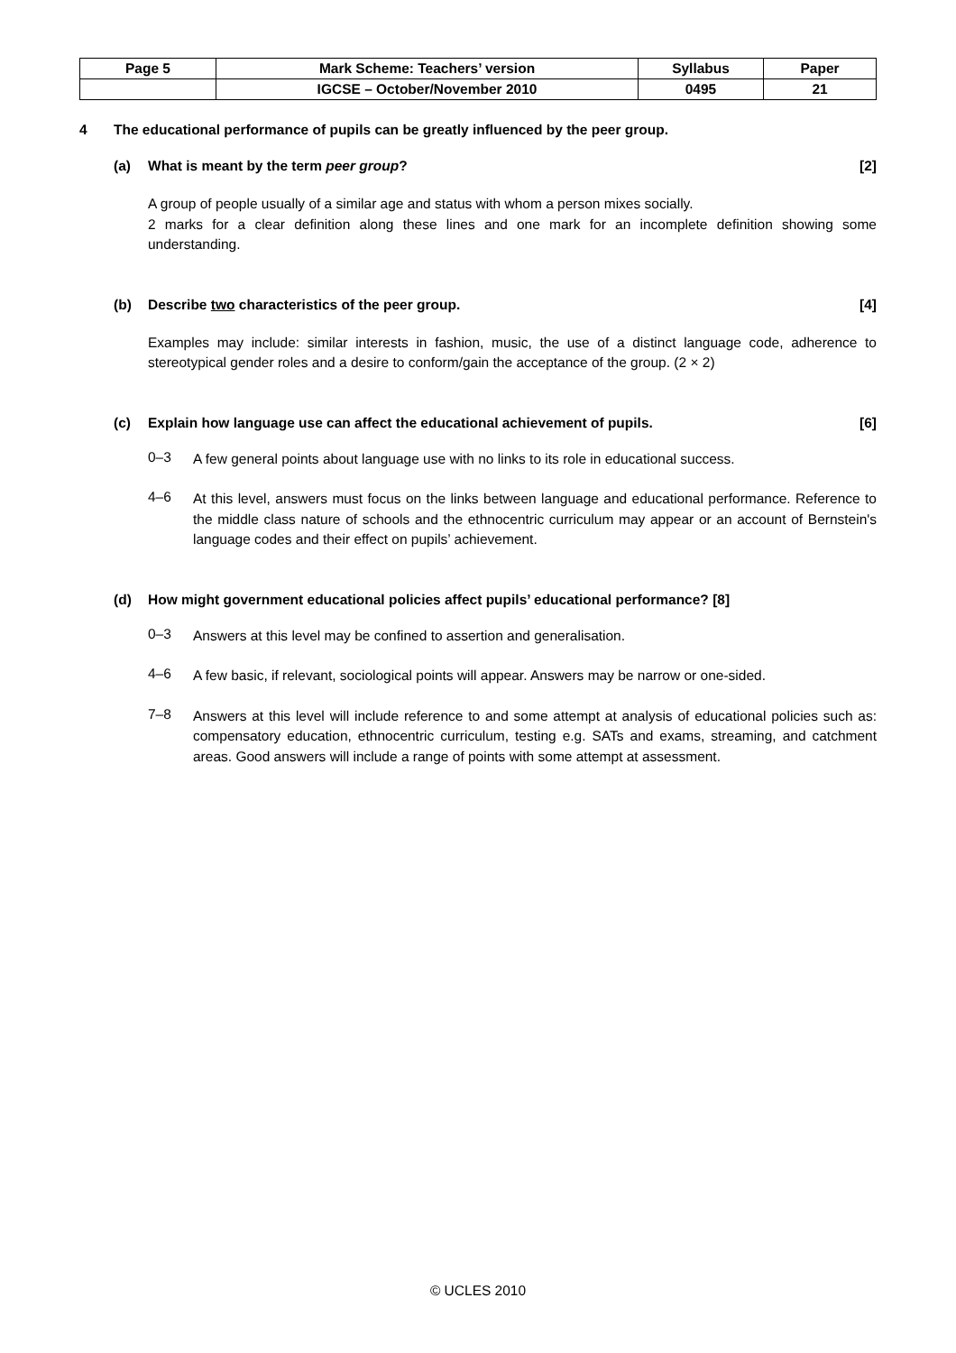| Page 5 | Mark Scheme: Teachers’ version | Syllabus | Paper |
| | IGCSE – October/November 2010 | 0495 | 21 |
4 The educational performance of pupils can be greatly influenced by the peer group.
(a) What is meant by the term peer group? [2]
A group of people usually of a similar age and status with whom a person mixes socially.
2 marks for a clear definition along these lines and one mark for an incomplete definition showing some understanding.
(b) Describe two characteristics of the peer group. [4]
Examples may include: similar interests in fashion, music, the use of a distinct language code, adherence to stereotypical gender roles and a desire to conform/gain the acceptance of the group. (2 × 2)
(c) Explain how language use can affect the educational achievement of pupils. [6]
0–3
A few general points about language use with no links to its role in educational success.
4–6
At this level, answers must focus on the links between language and educational performance. Reference to the middle class nature of schools and the ethnocentric curriculum may appear or an account of Bernstein's language codes and their effect on pupils’ achievement.
(d) How might government educational policies affect pupils’ educational performance? [8]
0–3
Answers at this level may be confined to assertion and generalisation.
4–6
A few basic, if relevant, sociological points will appear. Answers may be narrow or one-sided.
7–8
Answers at this level will include reference to and some attempt at analysis of educational policies such as: compensatory education, ethnocentric curriculum, testing e.g. SATs and exams, streaming, and catchment areas. Good answers will include a range of points with some attempt at assessment.
© UCLES 2010